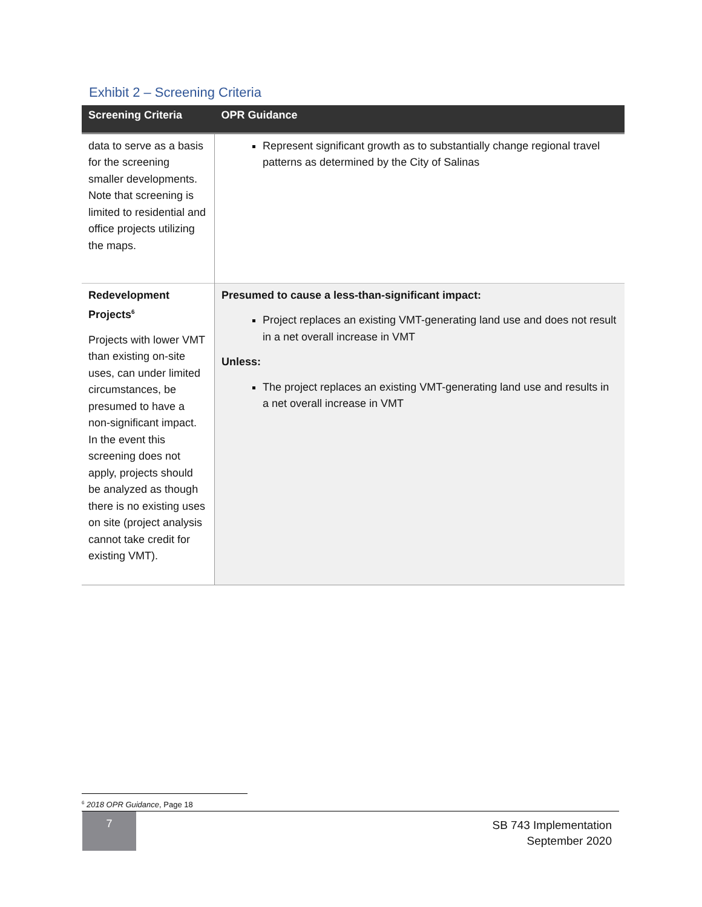Exhibit 2 – Screening Criteria
| Screening Criteria | OPR Guidance |
| --- | --- |
| data to serve as a basis for the screening smaller developments. Note that screening is limited to residential and office projects utilizing the maps. | Represent significant growth as to substantially change regional travel patterns as determined by the City of Salinas |
| Redevelopment Projects<sup>6</sup> Projects with lower VMT than existing on-site uses, can under limited circumstances, be presumed to have a non-significant impact. In the event this screening does not apply, projects should be analyzed as though there is no existing uses on site (project analysis cannot take credit for existing VMT). | Presumed to cause a less-than-significant impact: Project replaces an existing VMT-generating land use and does not result in a net overall increase in VMT Unless: The project replaces an existing VMT-generating land use and results in a net overall increase in VMT |
<sup>6</sup> 2018 OPR Guidance, Page 18
7
SB 743 Implementation
September 2020